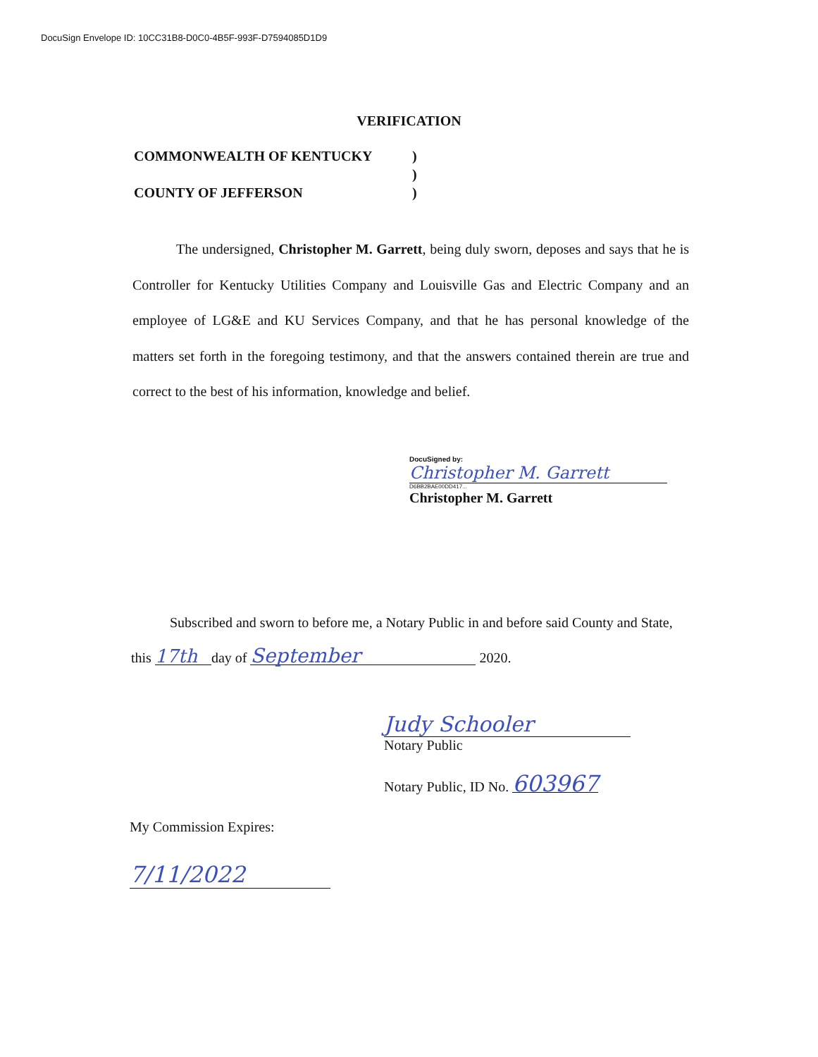DocuSign Envelope ID: 10CC31B8-D0C0-4B5F-993F-D7594085D1D9
VERIFICATION
COMMONWEALTH OF KENTUCKY)
)
COUNTY OF JEFFERSON)
The undersigned, Christopher M. Garrett, being duly sworn, deposes and says that he is Controller for Kentucky Utilities Company and Louisville Gas and Electric Company and an employee of LG&E and KU Services Company, and that he has personal knowledge of the matters set forth in the foregoing testimony, and that the answers contained therein are true and correct to the best of his information, knowledge and belief.
DocuSigned by:
Christopher M. Garrett
D6BB2BAE00DD417...
Christopher M. Garrett
Subscribed and sworn to before me, a Notary Public in and before said County and State, this 17th day of September 2020.
Judy Schooler
Notary Public
Notary Public, ID No. 603967
My Commission Expires:
7/11/2022